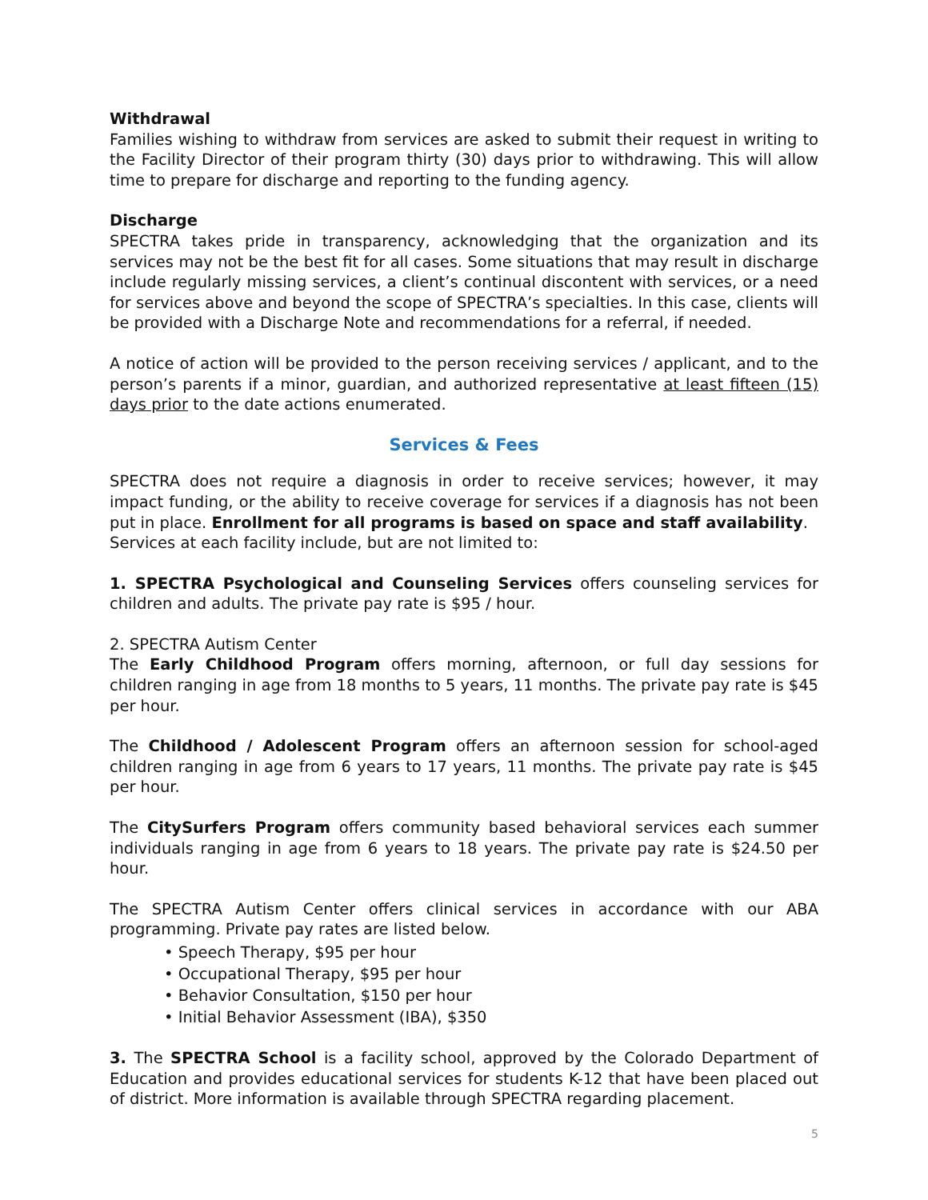Withdrawal
Families wishing to withdraw from services are asked to submit their request in writing to the Facility Director of their program thirty (30) days prior to withdrawing. This will allow time to prepare for discharge and reporting to the funding agency.
Discharge
SPECTRA takes pride in transparency, acknowledging that the organization and its services may not be the best fit for all cases. Some situations that may result in discharge include regularly missing services, a client’s continual discontent with services, or a need for services above and beyond the scope of SPECTRA’s specialties. In this case, clients will be provided with a Discharge Note and recommendations for a referral, if needed.
A notice of action will be provided to the person receiving services / applicant, and to the person’s parents if a minor, guardian, and authorized representative at least fifteen (15) days prior to the date actions enumerated.
Services & Fees
SPECTRA does not require a diagnosis in order to receive services; however, it may impact funding, or the ability to receive coverage for services if a diagnosis has not been put in place. Enrollment for all programs is based on space and staff availability.
Services at each facility include, but are not limited to:
1. SPECTRA Psychological and Counseling Services offers counseling services for children and adults. The private pay rate is $95 / hour.
2. SPECTRA Autism Center
The Early Childhood Program offers morning, afternoon, or full day sessions for children ranging in age from 18 months to 5 years, 11 months. The private pay rate is $45 per hour.
The Childhood / Adolescent Program offers an afternoon session for school-aged children ranging in age from 6 years to 17 years, 11 months. The private pay rate is $45 per hour.
The CitySurfers Program offers community based behavioral services each summer individuals ranging in age from 6 years to 18 years. The private pay rate is $24.50 per hour.
The SPECTRA Autism Center offers clinical services in accordance with our ABA programming. Private pay rates are listed below.
• Speech Therapy, $95 per hour
• Occupational Therapy, $95 per hour
• Behavior Consultation, $150 per hour
• Initial Behavior Assessment (IBA), $350
3. The SPECTRA School is a facility school, approved by the Colorado Department of Education and provides educational services for students K-12 that have been placed out of district. More information is available through SPECTRA regarding placement.
5